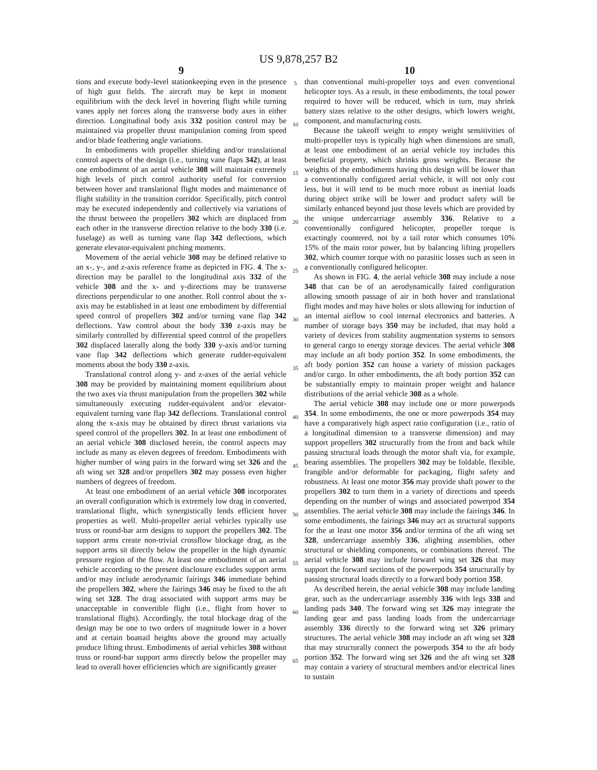US 9,878,257 B2
9
tions and execute body-level stationkeeping even in the presence of high gust fields. The aircraft may be kept in moment equilibrium with the deck level in hovering flight while turning vanes apply net forces along the transverse body axes in either direction. Longitudinal body axis 332 position control may be maintained via propeller thrust manipulation coming from speed and/or blade feathering angle variations.
In embodiments with propeller shielding and/or translational control aspects of the design (i.e., turning vane flaps 342), at least one embodiment of an aerial vehicle 308 will maintain extremely high levels of pitch control authority useful for conversion between hover and translational flight modes and maintenance of flight stability in the transition corridor. Specifically, pitch control may be executed independently and collectively via variations of the thrust between the propellers 302 which are displaced from each other in the transverse direction relative to the body 330 (i.e. fuselage) as well as turning vane flap 342 deflections, which generate elevator-equivalent pitching moments.
Movement of the aerial vehicle 308 may be defined relative to an x-, y-, and z-axis reference frame as depicted in FIG. 4. The x-direction may be parallel to the longitudinal axis 332 of the vehicle 308 and the x- and y-directions may be transverse directions perpendicular to one another. Roll control about the x-axis may be established in at least one embodiment by differential speed control of propellers 302 and/or turning vane flap 342 deflections. Yaw control about the body 330 z-axis may be similarly controlled by differential speed control of the propellers 302 displaced laterally along the body 330 y-axis and/or turning vane flap 342 deflections which generate rudder-equivalent moments about the body 330 z-axis.
Translational control along y- and z-axes of the aerial vehicle 308 may be provided by maintaining moment equilibrium about the two axes via thrust manipulation from the propellers 302 while simultaneously executing rudder-equivalent and/or elevator-equivalent turning vane flap 342 deflections. Translational control along the x-axis may be obtained by direct thrust variations via speed control of the propellers 302. In at least one embodiment of an aerial vehicle 308 disclosed herein, the control aspects may include as many as eleven degrees of freedom. Embodiments with higher number of wing pairs in the forward wing set 326 and the aft wing set 328 and/or propellers 302 may possess even higher numbers of degrees of freedom.
At least one embodiment of an aerial vehicle 308 incorporates an overall configuration which is extremely low drag in converted, translational flight, which synergistically lends efficient hover properties as well. Multi-propeller aerial vehicles typically use truss or round-bar arm designs to support the propellers 302. The support arms create non-trivial crossflow blockage drag, as the support arms sit directly below the propeller in the high dynamic pressure region of the flow. At least one embodiment of an aerial vehicle according to the present disclosure excludes support arms and/or may include aerodynamic fairings 346 immediate behind the propellers 302, where the fairings 346 may be fixed to the aft wing set 328. The drag associated with support arms may be unacceptable in convertible flight (i.e., flight from hover to translational flight). Accordingly, the total blockage drag of the design may be one to two orders of magnitude lower in a hover and at certain boattail heights above the ground may actually produce lifting thrust. Embodiments of aerial vehicles 308 without truss or round-bar support arms directly below the propeller may lead to overall hover efficiencies which are significantly greater
5
10
15
20
25
30
35
40
45
50
55
60
65
10
than conventional multi-propeller toys and even conventional helicopter toys. As a result, in these embodiments, the total power required to hover will be reduced, which in turn, may shrink battery sizes relative to the other designs, which lowers weight, component, and manufacturing costs.
Because the takeoff weight to empty weight sensitivities of multi-propeller toys is typically high when dimensions are small, at least one embodiment of an aerial vehicle toy includes this beneficial property, which shrinks gross weights. Because the weights of the embodiments having this design will be lower than a conventionally configured aerial vehicle, it will not only cost less, but it will tend to be much more robust as inertial loads during object strike will be lower and product safety will be similarly enhanced beyond just those levels which are provided by the unique undercarriage assembly 336. Relative to a conventionally configured helicopter, propeller torque is exactingly countered, not by a tail rotor which consumes 10% 15% of the main rotor power, but by balancing lifting propellers 302, which counter torque with no parasitic losses such as seen in a conventionally configured helicopter.
As shown in FIG. 4, the aerial vehicle 308 may include a nose 348 that can be of an aerodynamically faired configuration allowing smooth passage of air in both hover and translational flight modes and may have holes or slots allowing for induction of an internal airflow to cool internal electronics and batteries. A number of storage bays 350 may be included, that may hold a variety of devices from stability augmentation systems to sensors to general cargo to energy storage devices. The aerial vehicle 308 may include an aft body portion 352. In some embodiments, the aft body portion 352 can house a variety of mission packages and/or cargo. In other embodiments, the aft body portion 352 can be substantially empty to maintain proper weight and balance distributions of the aerial vehicle 308 as a whole.
The aerial vehicle 308 may include one or more powerpods 354. In some embodiments, the one or more powerpods 354 may have a comparatively high aspect ratio configuration (i.e., ratio of a longitudinal dimension to a transverse dimension) and may support propellers 302 structurally from the front and back while passing structural loads through the motor shaft via, for example, bearing assemblies. The propellers 302 may be foldable, flexible, frangible and/or deformable for packaging, flight safety and robustness. At least one motor 356 may provide shaft power to the propellers 302 to turn them in a variety of directions and speeds depending on the number of wings and associated powerpod 354 assemblies. The aerial vehicle 308 may include the fairings 346. In some embodiments, the fairings 346 may act as structural supports for the at least one motor 356 and/or termina of the aft wing set 328, undercarriage assembly 336, alighting assemblies, other structural or shielding components, or combinations thereof. The aerial vehicle 308 may include forward wing set 326 that may support the forward sections of the powerpods 354 structurally by passing structural loads directly to a forward body portion 358.
As described herein, the aerial vehicle 308 may include landing gear, such as the undercarriage assembly 336 with legs 338 and landing pads 340. The forward wing set 326 may integrate the landing gear and pass landing loads from the undercarriage assembly 336 directly to the forward wing set 326 primary structures. The aerial vehicle 308 may include an aft wing set 328 that may structurally connect the powerpods 354 to the aft body portion 352. The forward wing set 326 and the aft wing set 328 may contain a variety of structural members and/or electrical lines to sustain